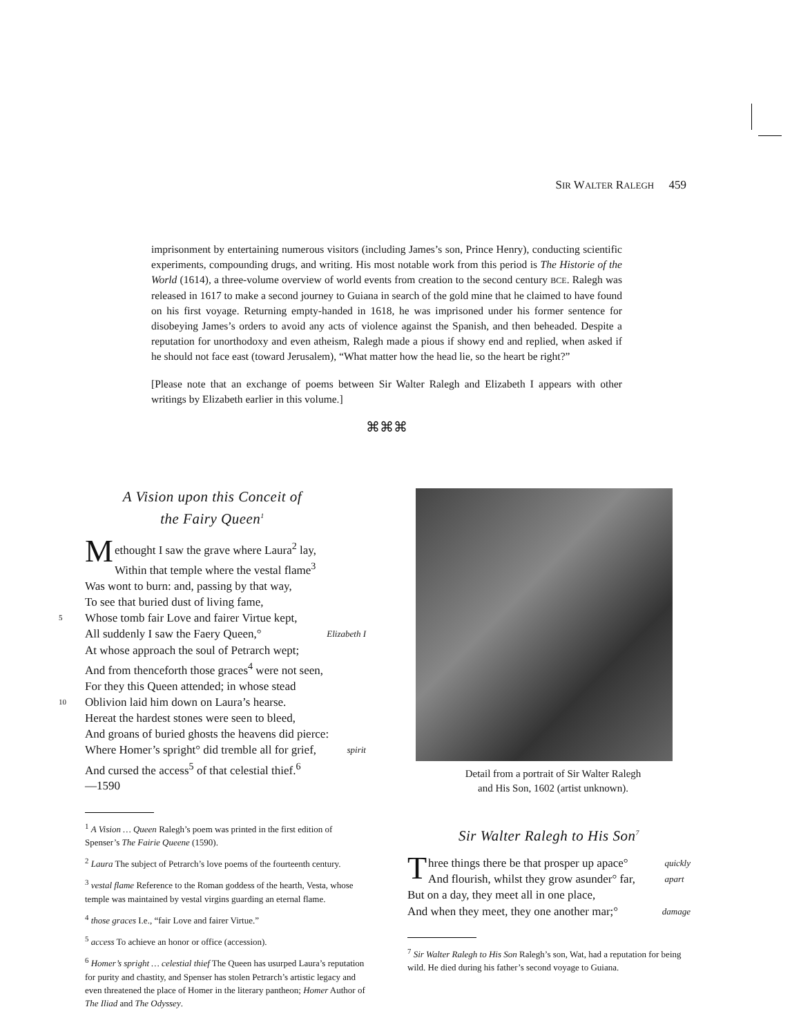SIR WALTER RALEGH 459
imprisonment by entertaining numerous visitors (including James’s son, Prince Henry), conducting scientific experiments, compounding drugs, and writing. His most notable work from this period is The Historie of the World (1614), a three-volume overview of world events from creation to the second century BCE. Ralegh was released in 1617 to make a second journey to Guiana in search of the gold mine that he claimed to have found on his first voyage. Returning empty-handed in 1618, he was imprisoned under his former sentence for disobeying James’s orders to avoid any acts of violence against the Spanish, and then beheaded. Despite a reputation for unorthodoxy and even atheism, Ralegh made a pious if showy end and replied, when asked if he should not face east (toward Jerusalem), “What matter how the head lie, so the heart be right?”
[Please note that an exchange of poems between Sir Walter Ralegh and Elizabeth I appears with other writings by Elizabeth earlier in this volume.]
⌘⌘⌘
A Vision upon this Conceit of
the Fairy Queen<sup>1</sup>
Methought I saw the grave where Laura<sup>2</sup> lay,
Within that temple where the vestal flame<sup>3</sup>
Was wont to burn: and, passing by that way,
To see that buried dust of living fame,
5 Whose tomb fair Love and fairer Virtue kept,
All suddenly I saw the Faery Queen,° Elizabeth I
At whose approach the soul of Petrarch wept;
And from thenceforth those graces<sup>4</sup> were not seen,
For they this Queen attended; in whose stead
10 Oblivion laid him down on Laura’s hearse.
Hereat the hardest stones were seen to bleed,
And groans of buried ghosts the heavens did pierce:
Where Homer’s spright° did tremble all for grief, spirit
And cursed the access<sup>5</sup> of that celestial thief.<sup>6</sup>
—1590
<sup>1</sup> A Vision … Queen Ralegh’s poem was printed in the first edition of Spenser’s The Fairie Queene (1590).
<sup>2</sup> Laura The subject of Petrarch’s love poems of the fourteenth century.
<sup>3</sup> vestal flame Reference to the Roman goddess of the hearth, Vesta, whose temple was maintained by vestal virgins guarding an eternal flame.
<sup>4</sup> those graces I.e., “fair Love and fairer Virtue.”
<sup>5</sup> access To achieve an honor or office (accession).
<sup>6</sup> Homer’s spright … celestial thief The Queen has usurped Laura’s reputation for purity and chastity, and Spenser has stolen Petrarch’s artistic legacy and even threatened the place of Homer in the literary pantheon; Homer Author of The Iliad and The Odyssey.
Detail from a portrait of Sir Walter Ralegh
and His Son, 1602 (artist unknown).
Sir Walter Ralegh to His Son<sup>7</sup>
Three things there be that prosper up apace°
And flourish, whilst they grow asunder° far, quickly
apart
But on a day, they meet all in one place,
And when they meet, they one another mar;° damage
<sup>7</sup> Sir Walter Ralegh to His Son Ralegh’s son, Wat, had a reputation for being wild. He died during his father’s second voyage to Guiana.